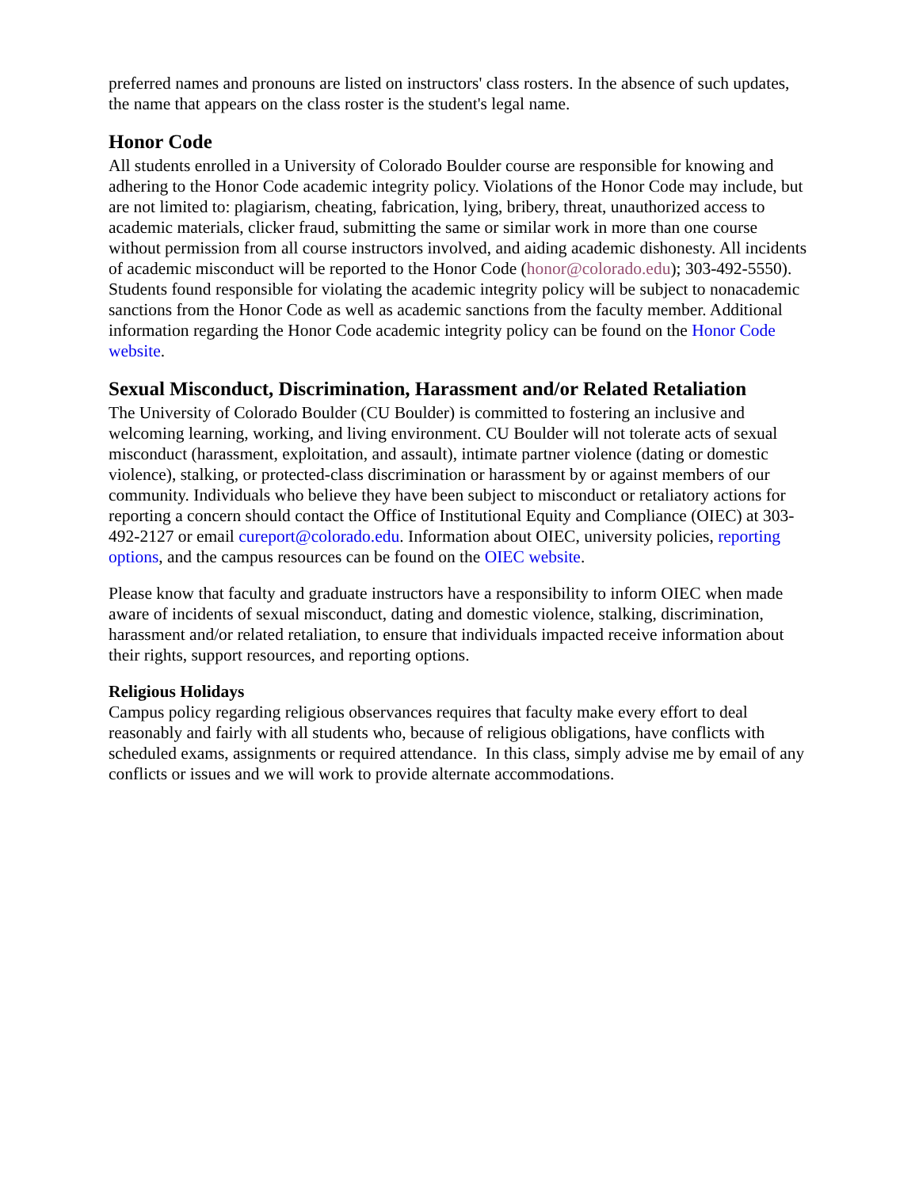preferred names and pronouns are listed on instructors' class rosters. In the absence of such updates, the name that appears on the class roster is the student's legal name.
Honor Code
All students enrolled in a University of Colorado Boulder course are responsible for knowing and adhering to the Honor Code academic integrity policy. Violations of the Honor Code may include, but are not limited to: plagiarism, cheating, fabrication, lying, bribery, threat, unauthorized access to academic materials, clicker fraud, submitting the same or similar work in more than one course without permission from all course instructors involved, and aiding academic dishonesty. All incidents of academic misconduct will be reported to the Honor Code (honor@colorado.edu); 303-492-5550). Students found responsible for violating the academic integrity policy will be subject to nonacademic sanctions from the Honor Code as well as academic sanctions from the faculty member. Additional information regarding the Honor Code academic integrity policy can be found on the Honor Code website.
Sexual Misconduct, Discrimination, Harassment and/or Related Retaliation
The University of Colorado Boulder (CU Boulder) is committed to fostering an inclusive and welcoming learning, working, and living environment. CU Boulder will not tolerate acts of sexual misconduct (harassment, exploitation, and assault), intimate partner violence (dating or domestic violence), stalking, or protected-class discrimination or harassment by or against members of our community. Individuals who believe they have been subject to misconduct or retaliatory actions for reporting a concern should contact the Office of Institutional Equity and Compliance (OIEC) at 303-492-2127 or email cureport@colorado.edu. Information about OIEC, university policies, reporting options, and the campus resources can be found on the OIEC website.
Please know that faculty and graduate instructors have a responsibility to inform OIEC when made aware of incidents of sexual misconduct, dating and domestic violence, stalking, discrimination, harassment and/or related retaliation, to ensure that individuals impacted receive information about their rights, support resources, and reporting options.
Religious Holidays
Campus policy regarding religious observances requires that faculty make every effort to deal reasonably and fairly with all students who, because of religious obligations, have conflicts with scheduled exams, assignments or required attendance. In this class, simply advise me by email of any conflicts or issues and we will work to provide alternate accommodations.